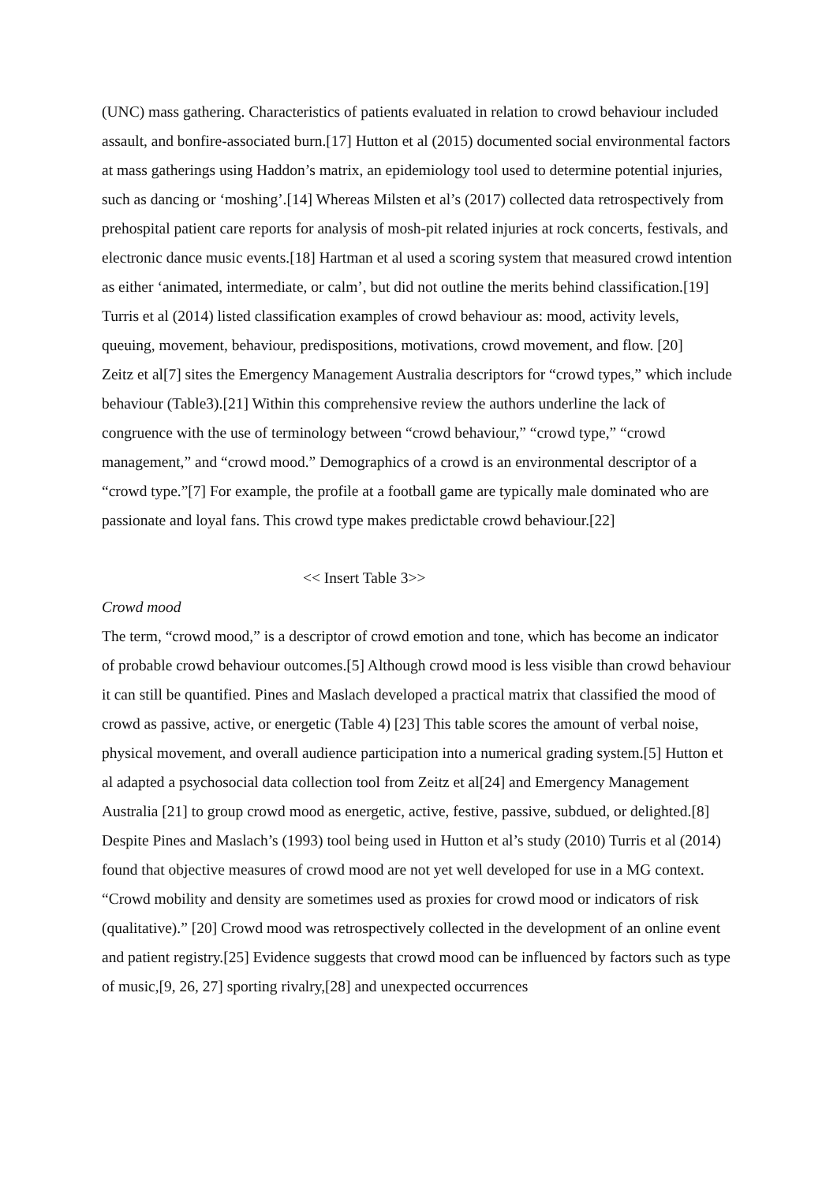(UNC) mass gathering. Characteristics of patients evaluated in relation to crowd behaviour included assault, and bonfire-associated burn.[17] Hutton et al (2015) documented social environmental factors at mass gatherings using Haddon’s matrix, an epidemiology tool used to determine potential injuries, such as dancing or ‘moshing’.[14] Whereas Milsten et al’s (2017) collected data retrospectively from prehospital patient care reports for analysis of mosh-pit related injuries at rock concerts, festivals, and electronic dance music events.[18] Hartman et al used a scoring system that measured crowd intention as either ‘animated, intermediate, or calm’, but did not outline the merits behind classification.[19] Turris et al (2014) listed classification examples of crowd behaviour as: mood, activity levels, queuing, movement, behaviour, predispositions, motivations, crowd movement, and flow. [20]
Zeitz et al[7] sites the Emergency Management Australia descriptors for “crowd types,” which include behaviour (Table3).[21] Within this comprehensive review the authors underline the lack of congruence with the use of terminology between “crowd behaviour,” “crowd type,” “crowd management,” and “crowd mood.” Demographics of a crowd is an environmental descriptor of a “crowd type.”[7] For example, the profile at a football game are typically male dominated who are passionate and loyal fans. This crowd type makes predictable crowd behaviour.[22]
<< Insert Table 3>>
Crowd mood
The term, “crowd mood,” is a descriptor of crowd emotion and tone, which has become an indicator of probable crowd behaviour outcomes.[5] Although crowd mood is less visible than crowd behaviour it can still be quantified. Pines and Maslach developed a practical matrix that classified the mood of crowd as passive, active, or energetic (Table 4) [23] This table scores the amount of verbal noise, physical movement, and overall audience participation into a numerical grading system.[5] Hutton et al adapted a psychosocial data collection tool from Zeitz et al[24] and Emergency Management Australia [21] to group crowd mood as energetic, active, festive, passive, subdued, or delighted.[8] Despite Pines and Maslach’s (1993) tool being used in Hutton et al’s study (2010) Turris et al (2014) found that objective measures of crowd mood are not yet well developed for use in a MG context. “Crowd mobility and density are sometimes used as proxies for crowd mood or indicators of risk (qualitative).” [20] Crowd mood was retrospectively collected in the development of an online event and patient registry.[25] Evidence suggests that crowd mood can be influenced by factors such as type of music,[9, 26, 27] sporting rivalry,[28] and unexpected occurrences